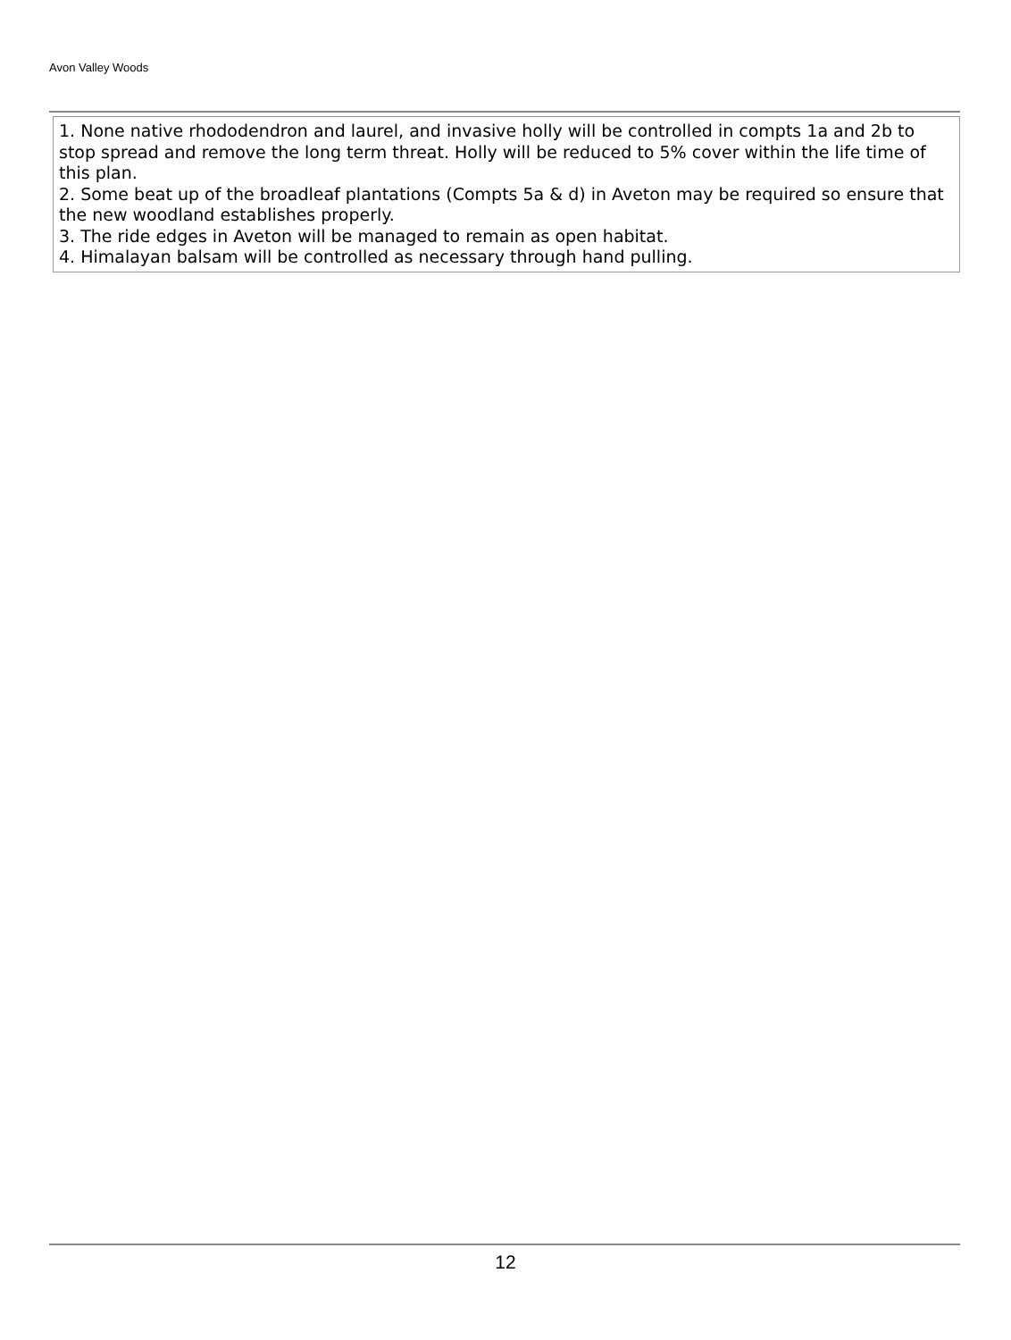Avon Valley Woods
1. None native rhododendron and laurel, and invasive holly will be controlled in compts 1a and 2b to stop spread and remove the long term threat. Holly will be reduced to 5% cover within the life time of this plan.
2. Some beat up of the broadleaf plantations (Compts 5a & d) in Aveton may be required so ensure that the new woodland establishes properly.
3. The ride edges in Aveton will be managed to remain as open habitat.
4. Himalayan balsam will be controlled as necessary through hand pulling.
12